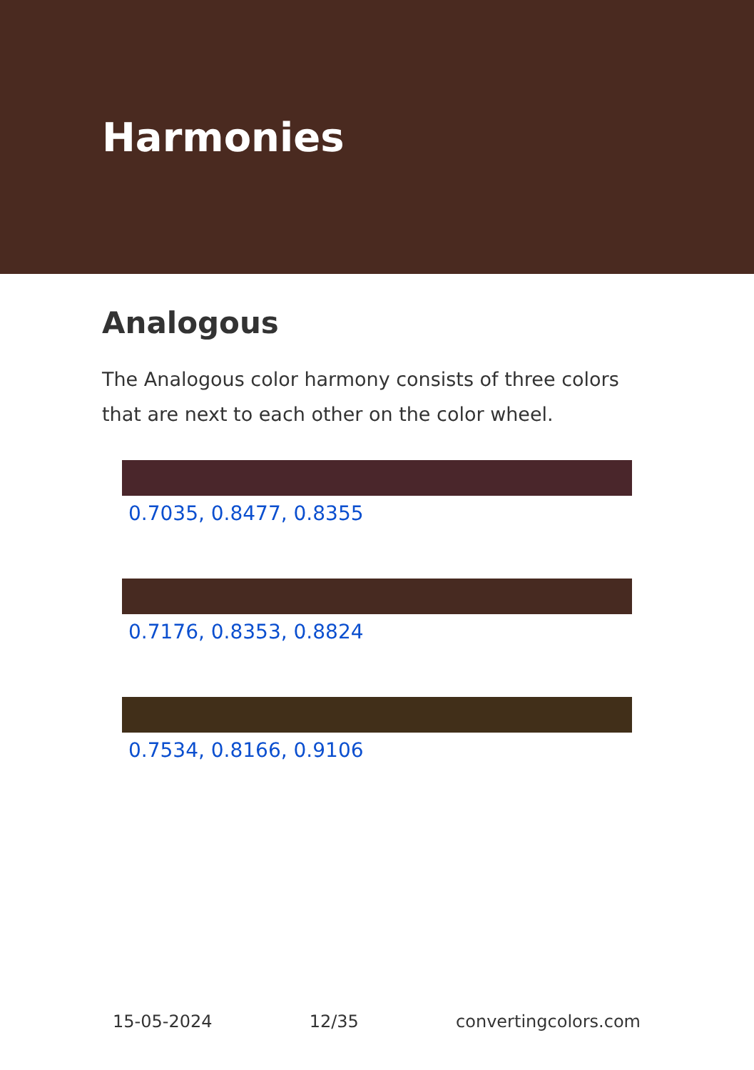Harmonies
Analogous
The Analogous color harmony consists of three colors that are next to each other on the color wheel.
0.7035, 0.8477, 0.8355
0.7176, 0.8353, 0.8824
0.7534, 0.8166, 0.9106
15-05-2024 12/35 convertingcolors.com